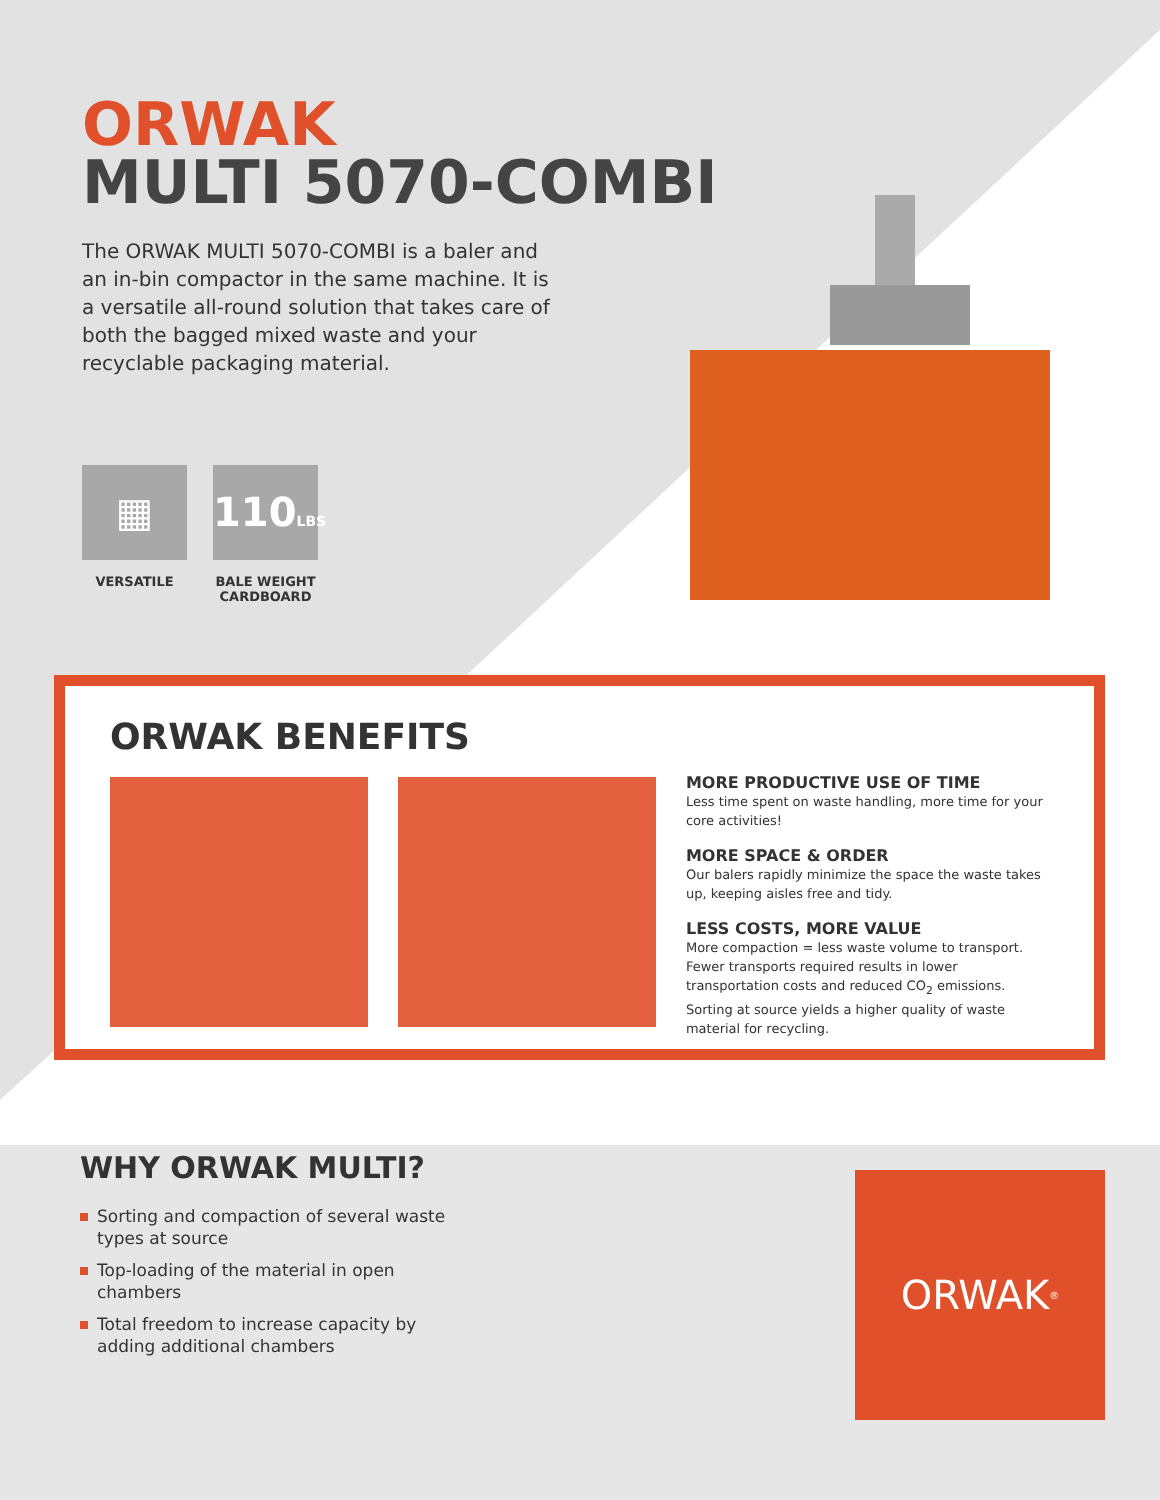ORWAK
MULTI 5070-COMBI
The ORWAK MULTI 5070-COMBI is a baler and an in-bin compactor in the same machine. It is a versatile all-round solution that takes care of both the bagged mixed waste and your recyclable packaging material.
▦
VERSATILE
110LBS
BALE WEIGHT CARDBOARD
ORWAK BENEFITS
MORE PRODUCTIVE USE OF TIME
Less time spent on waste handling, more time for your core activities!
MORE SPACE & ORDER
Our balers rapidly minimize the space the waste takes up, keeping aisles free and tidy.
LESS COSTS, MORE VALUE
More compaction = less waste volume to transport. Fewer transports required results in lower transportation costs and reduced CO<sub>2</sub> emissions. Sorting at source yields a higher quality of waste material for recycling.
WHY ORWAK MULTI?
Sorting and compaction of several waste types at source
Top-loading of the material in open chambers
Total freedom to increase capacity by adding additional chambers
ORWAK<sup>®</sup>